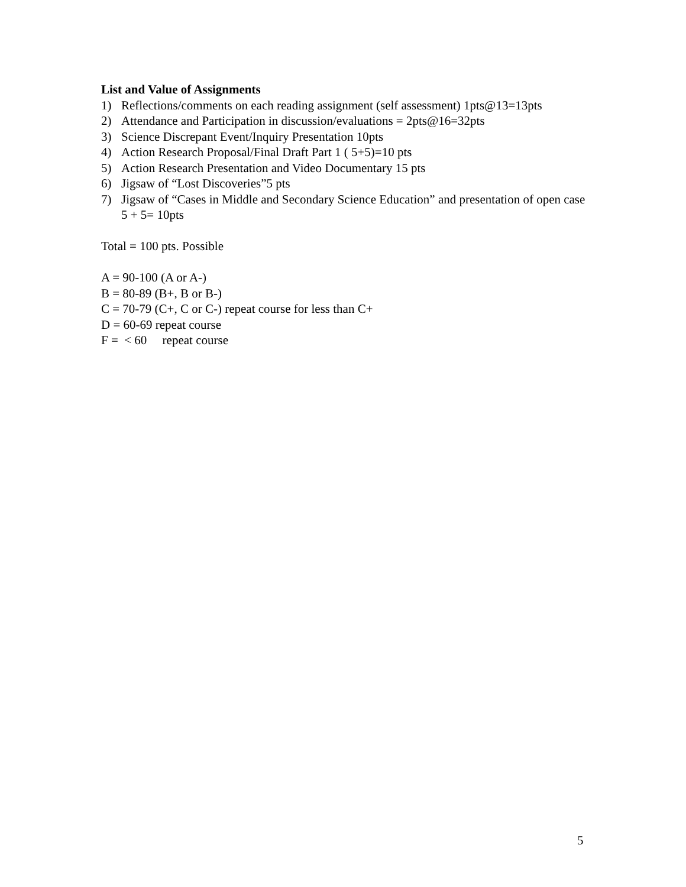List and Value of Assignments
1) Reflections/comments on each reading assignment (self assessment) 1pts@13=13pts
2) Attendance and Participation in discussion/evaluations = 2pts@16=32pts
3) Science Discrepant Event/Inquiry Presentation 10pts
4) Action Research Proposal/Final Draft Part 1 ( 5+5)=10 pts
5) Action Research Presentation and Video Documentary 15 pts
6) Jigsaw of “Lost Discoveries”5 pts
7) Jigsaw of “Cases in Middle and Secondary Science Education” and presentation of open case 5 + 5= 10pts
Total = 100 pts. Possible
A = 90-100 (A or A-)
B = 80-89 (B+, B or B-)
C = 70-79 (C+, C or C-) repeat course for less than C+
D = 60-69 repeat course
F = < 60 repeat course
5